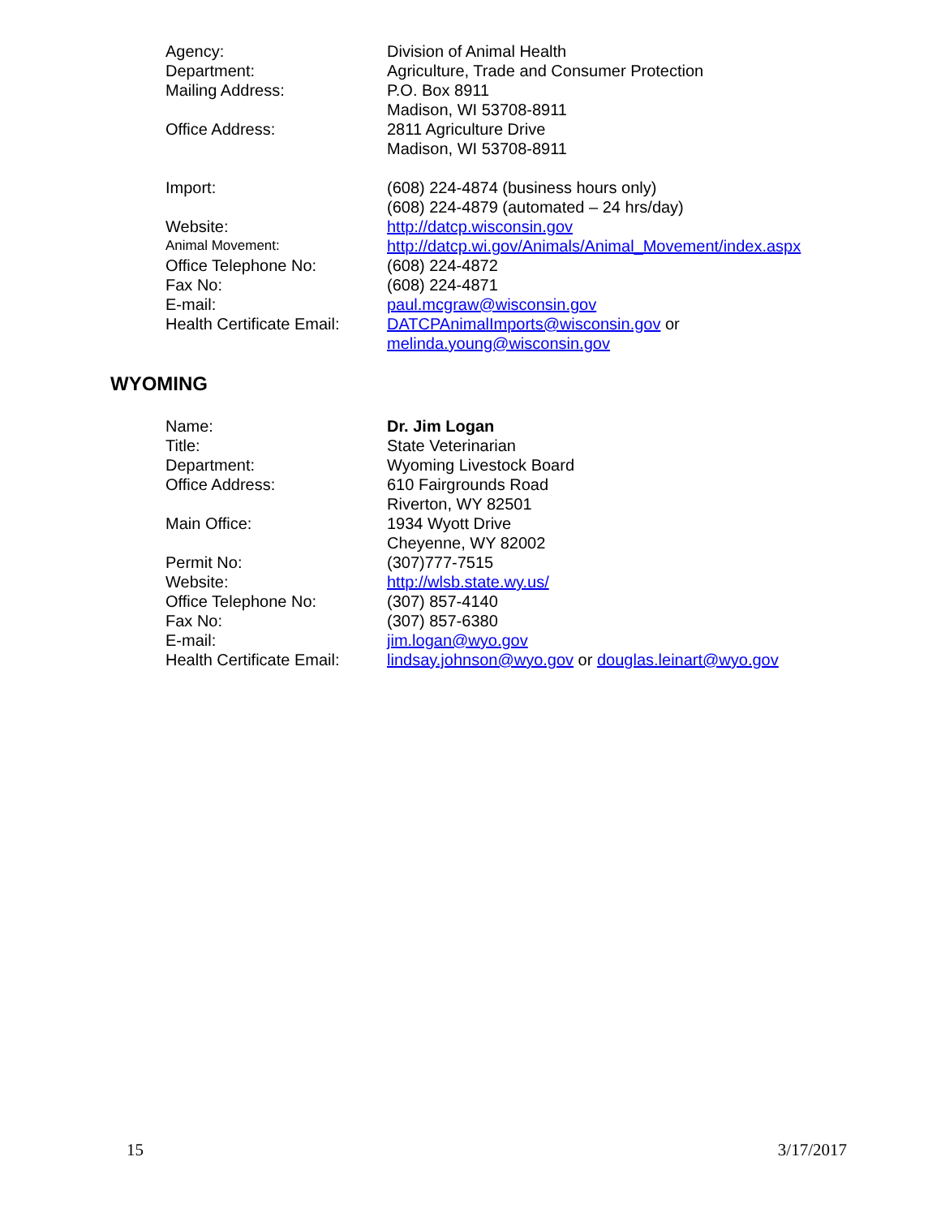Agency: Division of Animal Health
Department: Agriculture, Trade and Consumer Protection
Mailing Address: P.O. Box 8911
Madison, WI 53708-8911
Office Address: 2811 Agriculture Drive
Madison, WI 53708-8911
Import: (608) 224-4874 (business hours only)
(608) 224-4879 (automated – 24 hrs/day)
Website: http://datcp.wisconsin.gov
Animal Movement:
http://datcp.wi.gov/Animals/Animal_Movement/index.aspx
Office Telephone No: (608) 224-4872
Fax No: (608) 224-4871
E-mail: paul.mcgraw@wisconsin.gov
Health Certificate Email:
DATCPAnimalImports@wisconsin.gov or
melinda.young@wisconsin.gov
WYOMING
Name: Dr. Jim Logan
Title: State Veterinarian
Department: Wyoming Livestock Board
Office Address: 610 Fairgrounds Road
Riverton, WY 82501
Main Office: 1934 Wyott Drive
Cheyenne, WY 82002
Permit No: (307)777-7515
Website: http://wlsb.state.wy.us/
Office Telephone No: (307) 857-4140
Fax No: (307) 857-6380
E-mail: jim.logan@wyo.gov
Health Certificate Email:
lindsay.johnson@wyo.gov or douglas.leinart@wyo.gov
15 3/17/2017